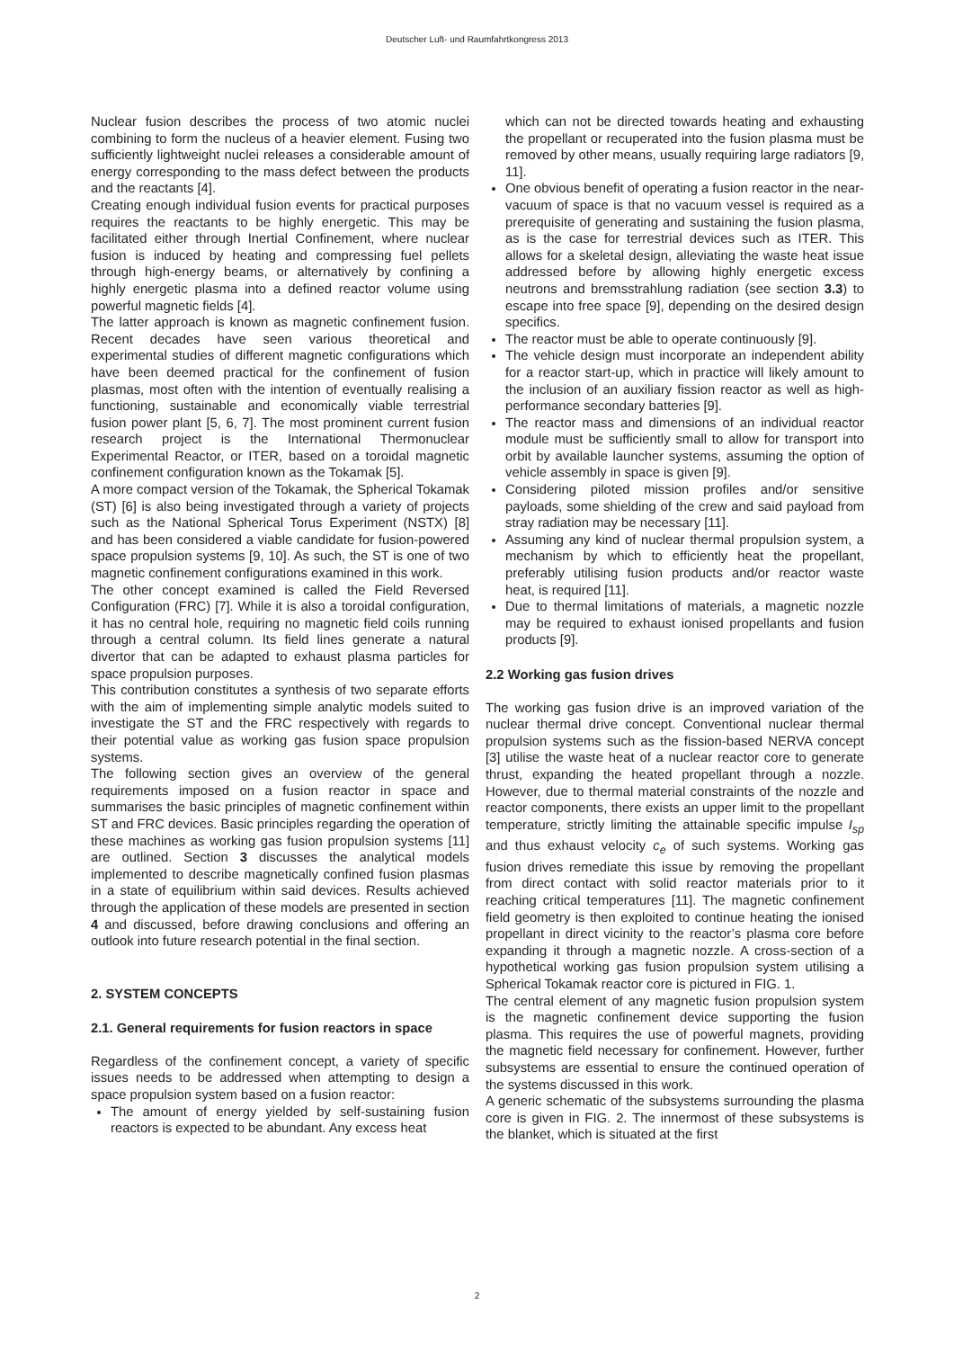Deutscher Luft- und Raumfahrtkongress 2013
Nuclear fusion describes the process of two atomic nuclei combining to form the nucleus of a heavier element. Fusing two sufficiently lightweight nuclei releases a considerable amount of energy corresponding to the mass defect between the products and the reactants [4].
Creating enough individual fusion events for practical purposes requires the reactants to be highly energetic. This may be facilitated either through Inertial Confinement, where nuclear fusion is induced by heating and compressing fuel pellets through high-energy beams, or alternatively by confining a highly energetic plasma into a defined reactor volume using powerful magnetic fields [4].
The latter approach is known as magnetic confinement fusion. Recent decades have seen various theoretical and experimental studies of different magnetic configurations which have been deemed practical for the confinement of fusion plasmas, most often with the intention of eventually realising a functioning, sustainable and economically viable terrestrial fusion power plant [5, 6, 7]. The most prominent current fusion research project is the International Thermonuclear Experimental Reactor, or ITER, based on a toroidal magnetic confinement configuration known as the Tokamak [5].
A more compact version of the Tokamak, the Spherical Tokamak (ST) [6] is also being investigated through a variety of projects such as the National Spherical Torus Experiment (NSTX) [8] and has been considered a viable candidate for fusion-powered space propulsion systems [9, 10]. As such, the ST is one of two magnetic confinement configurations examined in this work.
The other concept examined is called the Field Reversed Configuration (FRC) [7]. While it is also a toroidal configuration, it has no central hole, requiring no magnetic field coils running through a central column. Its field lines generate a natural divertor that can be adapted to exhaust plasma particles for space propulsion purposes.
This contribution constitutes a synthesis of two separate efforts with the aim of implementing simple analytic models suited to investigate the ST and the FRC respectively with regards to their potential value as working gas fusion space propulsion systems.
The following section gives an overview of the general requirements imposed on a fusion reactor in space and summarises the basic principles of magnetic confinement within ST and FRC devices. Basic principles regarding the operation of these machines as working gas fusion propulsion systems [11] are outlined. Section 3 discusses the analytical models implemented to describe magnetically confined fusion plasmas in a state of equilibrium within said devices. Results achieved through the application of these models are presented in section 4 and discussed, before drawing conclusions and offering an outlook into future research potential in the final section.
2. SYSTEM CONCEPTS
2.1. General requirements for fusion reactors in space
Regardless of the confinement concept, a variety of specific issues needs to be addressed when attempting to design a space propulsion system based on a fusion reactor:
The amount of energy yielded by self-sustaining fusion reactors is expected to be abundant. Any excess heat
which can not be directed towards heating and exhausting the propellant or recuperated into the fusion plasma must be removed by other means, usually requiring large radiators [9, 11].
One obvious benefit of operating a fusion reactor in the near-vacuum of space is that no vacuum vessel is required as a prerequisite of generating and sustaining the fusion plasma, as is the case for terrestrial devices such as ITER. This allows for a skeletal design, alleviating the waste heat issue addressed before by allowing highly energetic excess neutrons and bremsstrahlung radiation (see section 3.3) to escape into free space [9], depending on the desired design specifics.
The reactor must be able to operate continuously [9].
The vehicle design must incorporate an independent ability for a reactor start-up, which in practice will likely amount to the inclusion of an auxiliary fission reactor as well as high-performance secondary batteries [9].
The reactor mass and dimensions of an individual reactor module must be sufficiently small to allow for transport into orbit by available launcher systems, assuming the option of vehicle assembly in space is given [9].
Considering piloted mission profiles and/or sensitive payloads, some shielding of the crew and said payload from stray radiation may be necessary [11].
Assuming any kind of nuclear thermal propulsion system, a mechanism by which to efficiently heat the propellant, preferably utilising fusion products and/or reactor waste heat, is required [11].
Due to thermal limitations of materials, a magnetic nozzle may be required to exhaust ionised propellants and fusion products [9].
2.2 Working gas fusion drives
The working gas fusion drive is an improved variation of the nuclear thermal drive concept. Conventional nuclear thermal propulsion systems such as the fission-based NERVA concept [3] utilise the waste heat of a nuclear reactor core to generate thrust, expanding the heated propellant through a nozzle. However, due to thermal material constraints of the nozzle and reactor components, there exists an upper limit to the propellant temperature, strictly limiting the attainable specific impulse I<sub>sp</sub> and thus exhaust velocity c<sub>e</sub> of such systems. Working gas fusion drives remediate this issue by removing the propellant from direct contact with solid reactor materials prior to it reaching critical temperatures [11]. The magnetic confinement field geometry is then exploited to continue heating the ionised propellant in direct vicinity to the reactor’s plasma core before expanding it through a magnetic nozzle. A cross-section of a hypothetical working gas fusion propulsion system utilising a Spherical Tokamak reactor core is pictured in FIG. 1.
The central element of any magnetic fusion propulsion system is the magnetic confinement device supporting the fusion plasma. This requires the use of powerful magnets, providing the magnetic field necessary for confinement. However, further subsystems are essential to ensure the continued operation of the systems discussed in this work.
A generic schematic of the subsystems surrounding the plasma core is given in FIG. 2. The innermost of these subsystems is the blanket, which is situated at the first
2